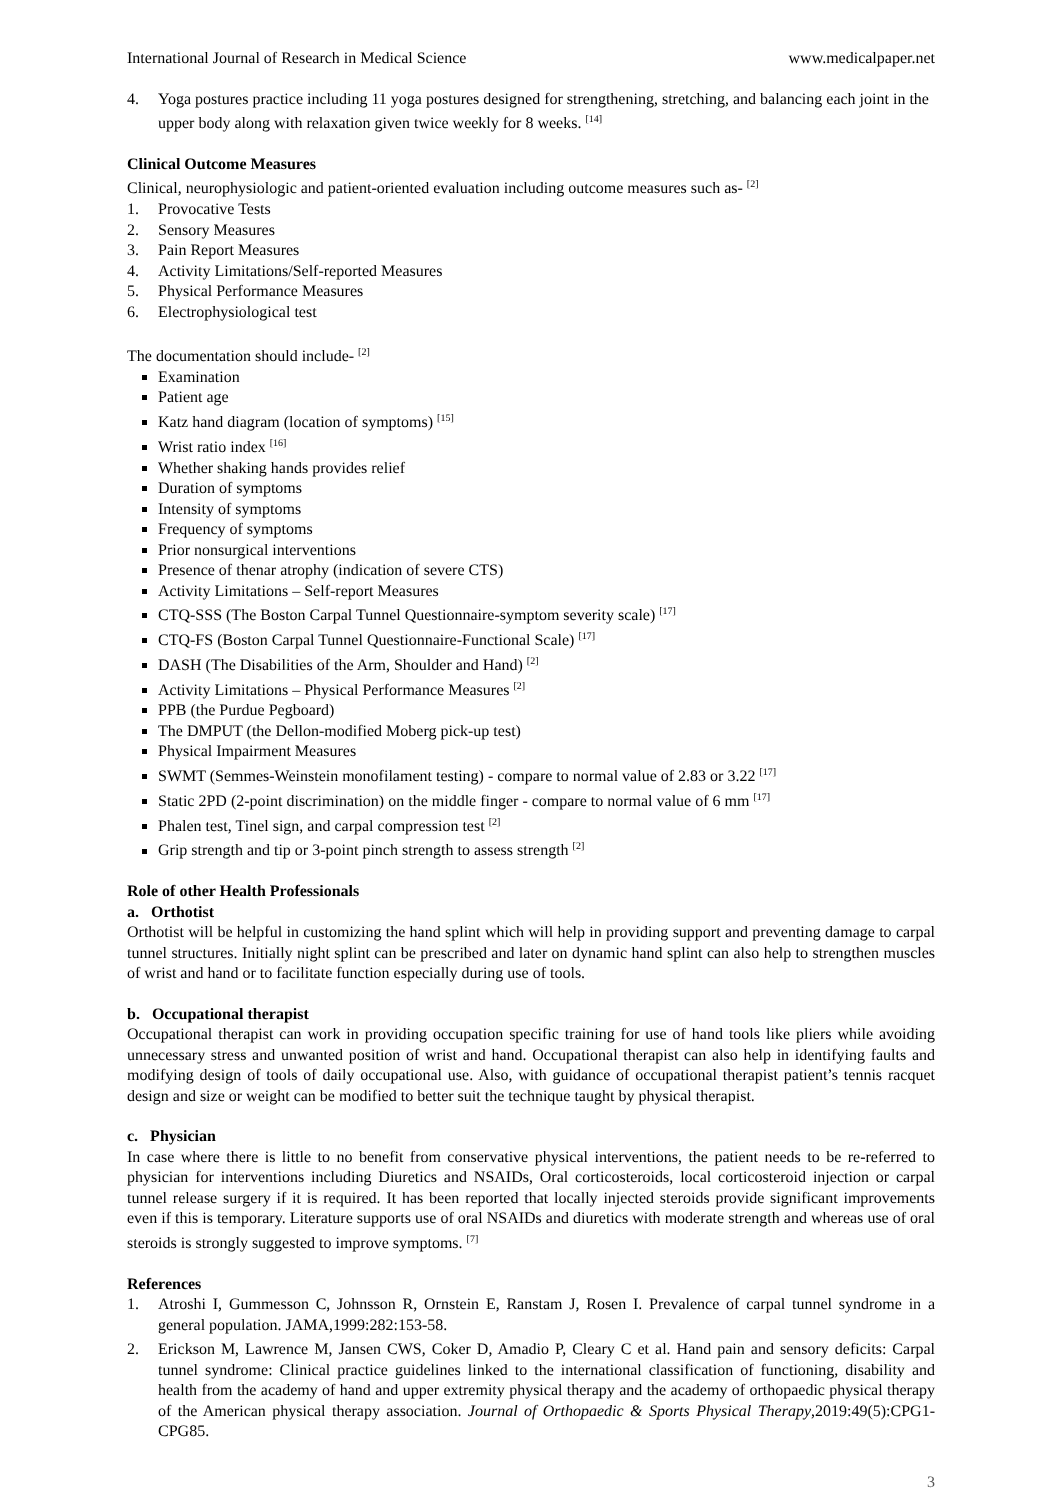International Journal of Research in Medical Science www.medicalpaper.net
4. Yoga postures practice including 11 yoga postures designed for strengthening, stretching, and balancing each joint in the upper body along with relaxation given twice weekly for 8 weeks. <sup>[14]</sup>
Clinical Outcome Measures
Clinical, neurophysiologic and patient-oriented evaluation including outcome measures such as- <sup>[2]</sup>
1. Provocative Tests
2. Sensory Measures
3. Pain Report Measures
4. Activity Limitations/Self-reported Measures
5. Physical Performance Measures
6. Electrophysiological test
The documentation should include- <sup>[2]</sup>
Examination
Patient age
Katz hand diagram (location of symptoms) <sup>[15]</sup>
Wrist ratio index <sup>[16]</sup>
Whether shaking hands provides relief
Duration of symptoms
Intensity of symptoms
Frequency of symptoms
Prior nonsurgical interventions
Presence of thenar atrophy (indication of severe CTS)
Activity Limitations – Self-report Measures
CTQ-SSS (The Boston Carpal Tunnel Questionnaire-symptom severity scale) <sup>[17]</sup>
CTQ-FS (Boston Carpal Tunnel Questionnaire-Functional Scale) <sup>[17]</sup>
DASH (The Disabilities of the Arm, Shoulder and Hand) <sup>[2]</sup>
Activity Limitations – Physical Performance Measures <sup>[2]</sup>
PPB (the Purdue Pegboard)
The DMPUT (the Dellon-modified Moberg pick-up test)
Physical Impairment Measures
SWMT (Semmes-Weinstein monofilament testing) - compare to normal value of 2.83 or 3.22 <sup>[17]</sup>
Static 2PD (2-point discrimination) on the middle finger - compare to normal value of 6 mm <sup>[17]</sup>
Phalen test, Tinel sign, and carpal compression test <sup>[2]</sup>
Grip strength and tip or 3-point pinch strength to assess strength <sup>[2]</sup>
Role of other Health Professionals
a. Orthotist
Orthotist will be helpful in customizing the hand splint which will help in providing support and preventing damage to carpal tunnel structures. Initially night splint can be prescribed and later on dynamic hand splint can also help to strengthen muscles of wrist and hand or to facilitate function especially during use of tools.
b. Occupational therapist
Occupational therapist can work in providing occupation specific training for use of hand tools like pliers while avoiding unnecessary stress and unwanted position of wrist and hand. Occupational therapist can also help in identifying faults and modifying design of tools of daily occupational use. Also, with guidance of occupational therapist patient’s tennis racquet design and size or weight can be modified to better suit the technique taught by physical therapist.
c. Physician
In case where there is little to no benefit from conservative physical interventions, the patient needs to be re-referred to physician for interventions including Diuretics and NSAIDs, Oral corticosteroids, local corticosteroid injection or carpal tunnel release surgery if it is required. It has been reported that locally injected steroids provide significant improvements even if this is temporary. Literature supports use of oral NSAIDs and diuretics with moderate strength and whereas use of oral steroids is strongly suggested to improve symptoms. <sup>[7]</sup>
References
1. Atroshi I, Gummesson C, Johnsson R, Ornstein E, Ranstam J, Rosen I. Prevalence of carpal tunnel syndrome in a general population. JAMA,1999:282:153-58.
2. Erickson M, Lawrence M, Jansen CWS, Coker D, Amadio P, Cleary C et al. Hand pain and sensory deficits: Carpal tunnel syndrome: Clinical practice guidelines linked to the international classification of functioning, disability and health from the academy of hand and upper extremity physical therapy and the academy of orthopaedic physical therapy of the American physical therapy association. Journal of Orthopaedic & Sports Physical Therapy,2019:49(5):CPG1-CPG85.
3